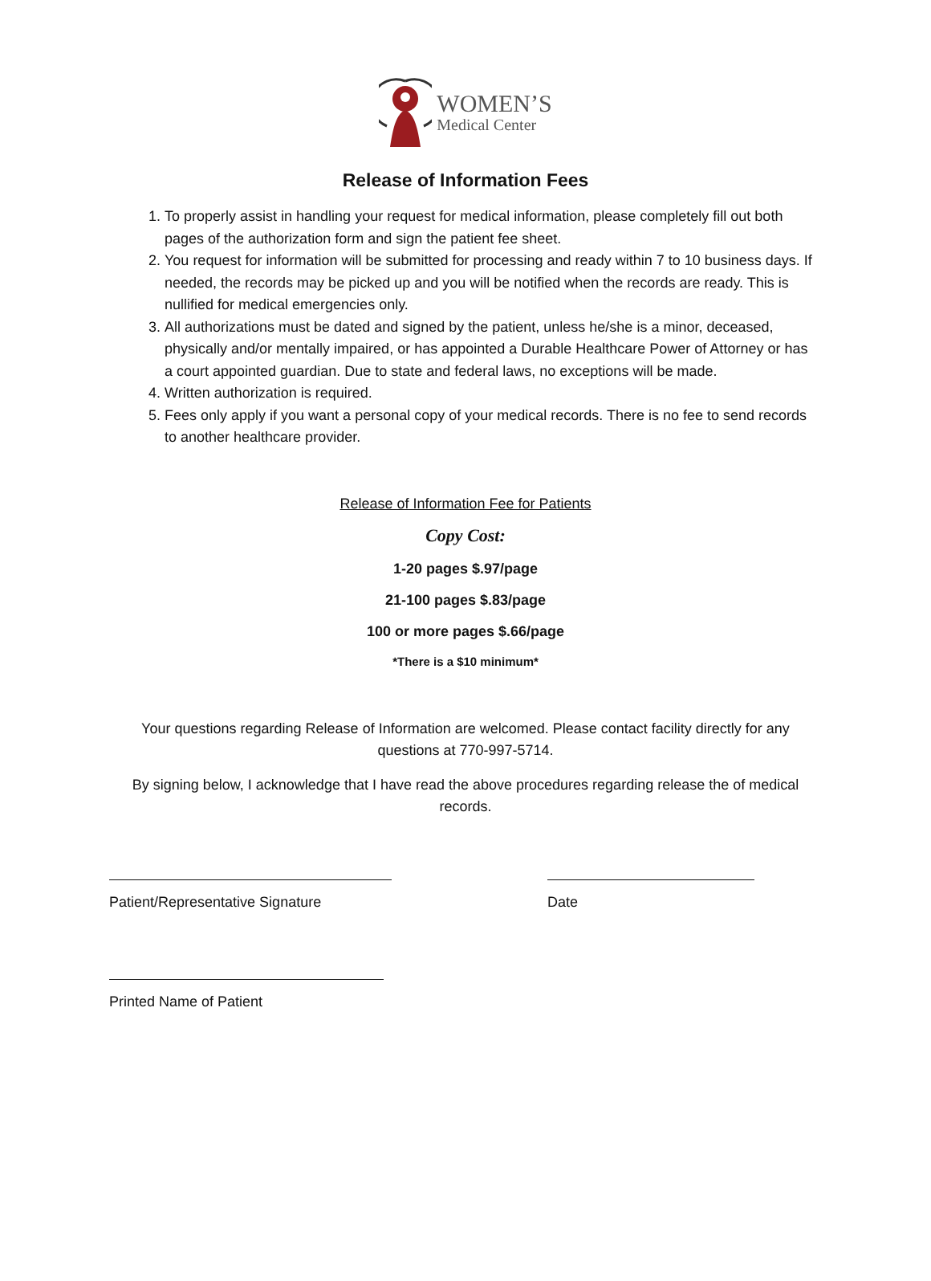WOMEN’S
Medical Center
Release of Information Fees
1. To properly assist in handling your request for medical information, please completely fill out both pages of the authorization form and sign the patient fee sheet.
2. You request for information will be submitted for processing and ready within 7 to 10 business days. If needed, the records may be picked up and you will be notified when the records are ready. This is nullified for medical emergencies only.
3. All authorizations must be dated and signed by the patient, unless he/she is a minor, deceased, physically and/or mentally impaired, or has appointed a Durable Healthcare Power of Attorney or has a court appointed guardian. Due to state and federal laws, no exceptions will be made.
4. Written authorization is required.
5. Fees only apply if you want a personal copy of your medical records. There is no fee to send records to another healthcare provider.
Release of Information Fee for Patients
Copy Cost:
1-20 pages $.97/page
21-100 pages $.83/page
100 or more pages $.66/page
*There is a $10 minimum*
Your questions regarding Release of Information are welcomed. Please contact facility directly for any questions at 770-997-5714.
By signing below, I acknowledge that I have read the above procedures regarding release the of medical records.
Patient/Representative Signature Date
Printed Name of Patient